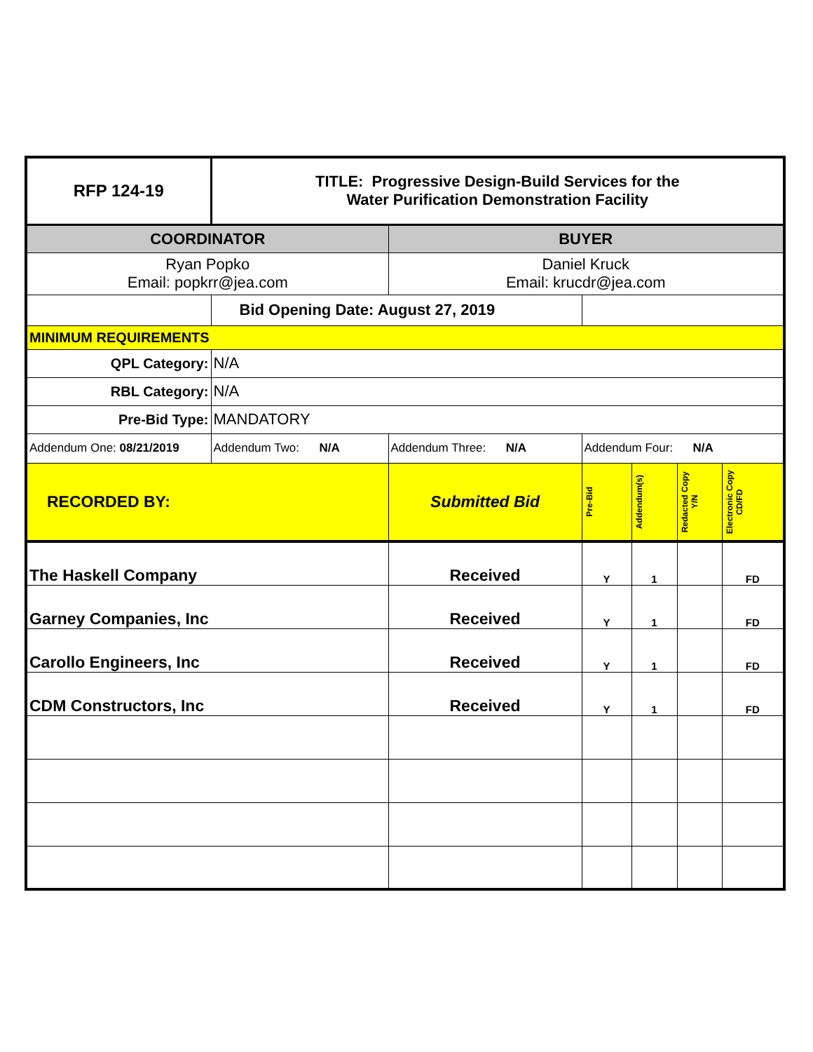| RFP 124-19 | TITLE: Progressive Design-Build Services for the Water Purification Demonstration Facility | | | | | |
| COORDINATOR | | BUYER | | | | |
| Ryan Popko Email: popkrr@jea.com | | Daniel Kruck Email: krucdr@jea.com | | | | |
| | Bid Opening Date: August 27, 2019 | | | | | |
| MINIMUM REQUIREMENTS | | | | | | |
| QPL Category: | N/A | | | | | |
| RBL Category: | N/A | | | | | |
| Pre-Bid Type: | MANDATORY | | | | | |
| Addendum One: 08/21/2019 | Addendum Two: N/A | Addendum Three: N/A | Addendum Four: N/A | | | |
| RECORDED BY: | | Submitted Bid | Pre-Bid | Addendum(s) | Redacted Copy Y/N | Electronic Copy CD/FD |
| The Haskell Company | | Received | Y | 1 | | FD |
| Garney Companies, Inc | | Received | Y | 1 | | FD |
| Carollo Engineers, Inc | | Received | Y | 1 | | FD |
| CDM Constructors, Inc | | Received | Y | 1 | | FD |